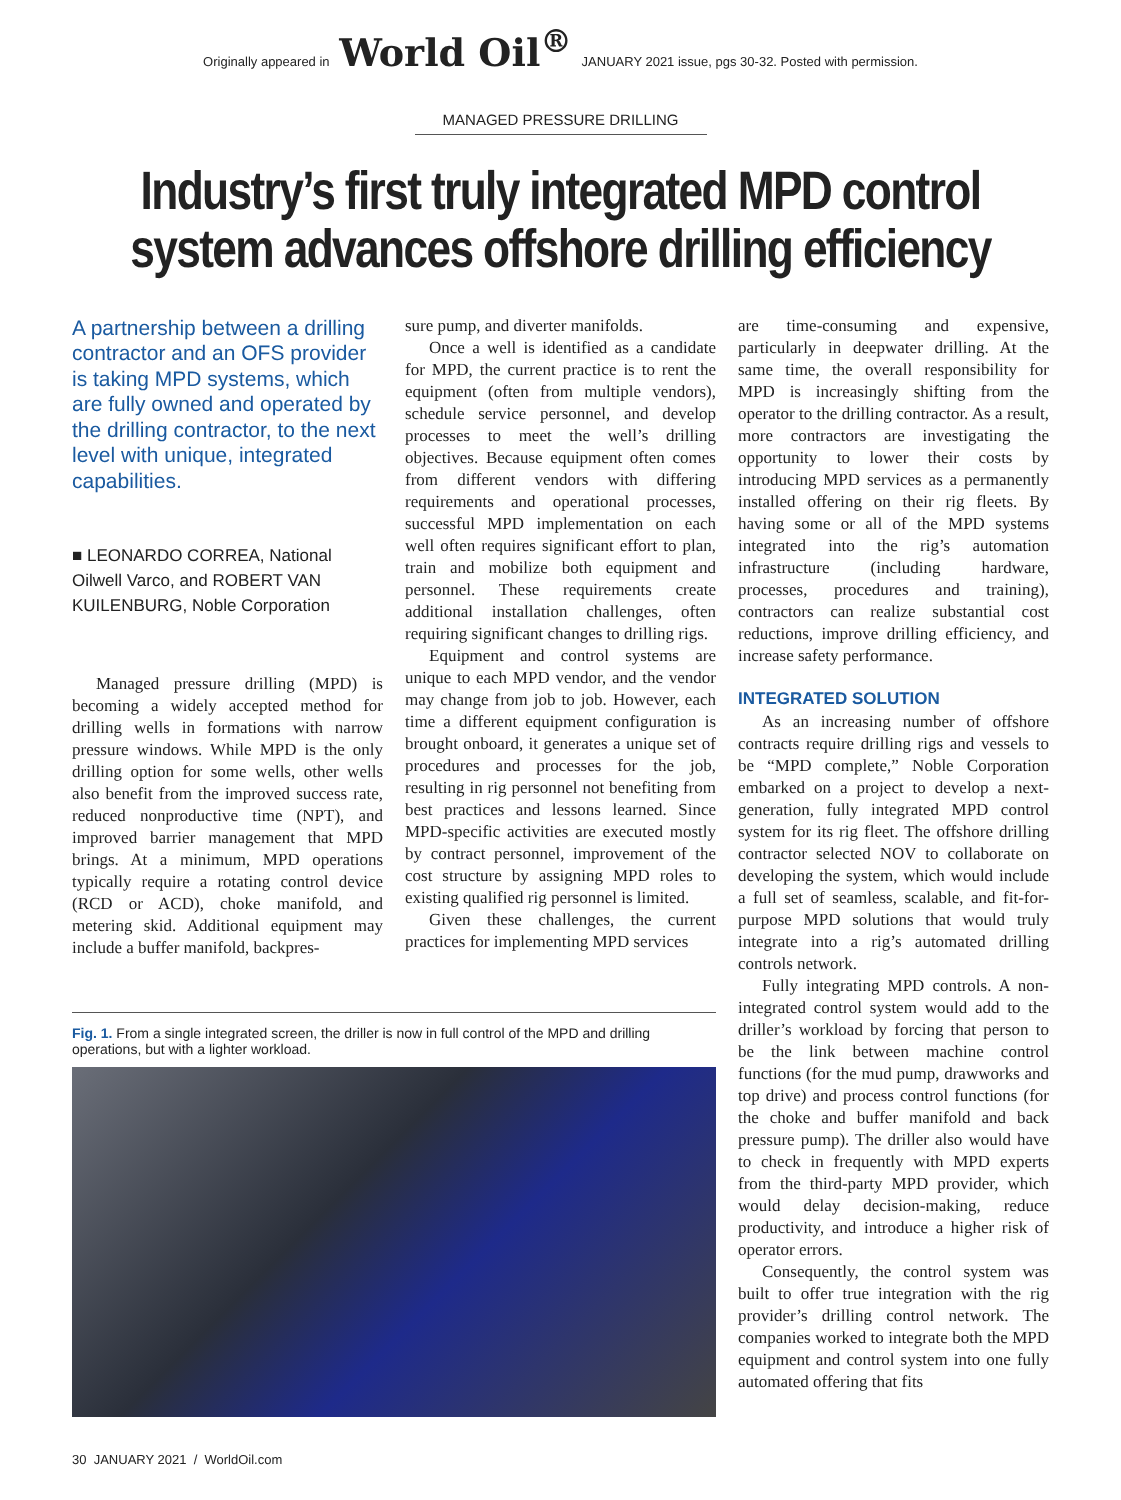Originally appeared in World Oil<sup>®</sup> JANUARY 2021 issue, pgs 30-32. Posted with permission.
MANAGED PRESSURE DRILLING
Industry’s first truly integrated MPD control system advances offshore drilling efficiency
A partnership between a drilling contractor and an OFS provider is taking MPD systems, which are fully owned and operated by the drilling contractor, to the next level with unique, integrated capabilities.
■ LEONARDO CORREA, National Oilwell Varco, and ROBERT VAN KUILENBURG, Noble Corporation
Managed pressure drilling (MPD) is becoming a widely accepted method for drilling wells in formations with narrow pressure windows. While MPD is the only drilling option for some wells, other wells also benefit from the improved success rate, reduced nonproductive time (NPT), and improved barrier management that MPD brings. At a minimum, MPD operations typically require a rotating control device (RCD or ACD), choke manifold, and metering skid. Additional equipment may include a buffer manifold, backpres-
sure pump, and diverter manifolds.
Once a well is identified as a candidate for MPD, the current practice is to rent the equipment (often from multiple vendors), schedule service personnel, and develop processes to meet the well’s drilling objectives. Because equipment often comes from different vendors with differing requirements and operational processes, successful MPD implementation on each well often requires significant effort to plan, train and mobilize both equipment and personnel. These requirements create additional installation challenges, often requiring significant changes to drilling rigs.
Equipment and control systems are unique to each MPD vendor, and the vendor may change from job to job. However, each time a different equipment configuration is brought onboard, it generates a unique set of procedures and processes for the job, resulting in rig personnel not benefiting from best practices and lessons learned. Since MPD-specific activities are executed mostly by contract personnel, improvement of the cost structure by assigning MPD roles to existing qualified rig personnel is limited.
Given these challenges, the current practices for implementing MPD services
are time-consuming and expensive, particularly in deepwater drilling. At the same time, the overall responsibility for MPD is increasingly shifting from the operator to the drilling contractor. As a result, more contractors are investigating the opportunity to lower their costs by introducing MPD services as a permanently installed offering on their rig fleets. By having some or all of the MPD systems integrated into the rig’s automation infrastructure (including hardware, processes, procedures and training), contractors can realize substantial cost reductions, improve drilling efficiency, and increase safety performance.
INTEGRATED SOLUTION
As an increasing number of offshore contracts require drilling rigs and vessels to be “MPD complete,” Noble Corporation embarked on a project to develop a next-generation, fully integrated MPD control system for its rig fleet. The offshore drilling contractor selected NOV to collaborate on developing the system, which would include a full set of seamless, scalable, and fit-for-purpose MPD solutions that would truly integrate into a rig’s automated drilling controls network.
Fully integrating MPD controls. A non-integrated control system would add to the driller’s workload by forcing that person to be the link between machine control functions (for the mud pump, drawworks and top drive) and process control functions (for the choke and buffer manifold and back pressure pump). The driller also would have to check in frequently with MPD experts from the third-party MPD provider, which would delay decision-making, reduce productivity, and introduce a higher risk of operator errors.
Consequently, the control system was built to offer true integration with the rig provider’s drilling control network. The companies worked to integrate both the MPD equipment and control system into one fully automated offering that fits
Fig. 1. From a single integrated screen, the driller is now in full control of the MPD and drilling operations, but with a lighter workload.
30 JANUARY 2021 / WorldOil.com